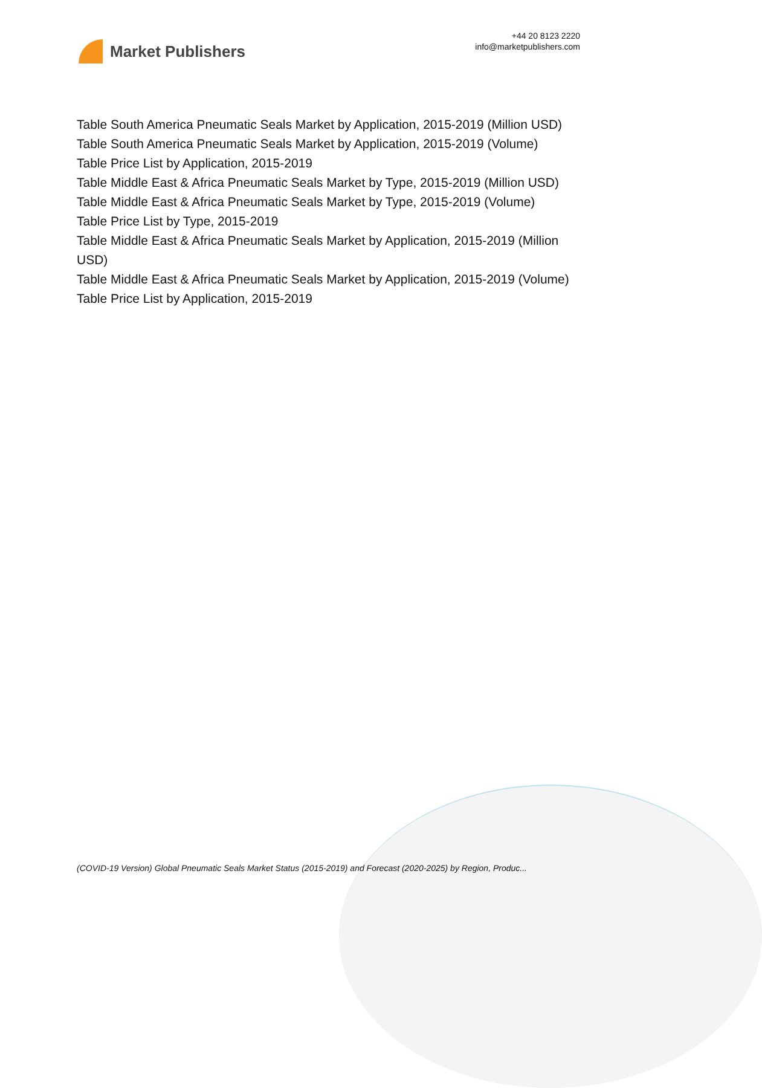Market Publishers
+44 20 8123 2220
info@marketpublishers.com
Table South America Pneumatic Seals Market by Application, 2015-2019 (Million USD)
Table South America Pneumatic Seals Market by Application, 2015-2019 (Volume)
Table Price List by Application, 2015-2019
Table Middle East & Africa Pneumatic Seals Market by Type, 2015-2019 (Million USD)
Table Middle East & Africa Pneumatic Seals Market by Type, 2015-2019 (Volume)
Table Price List by Type, 2015-2019
Table Middle East & Africa Pneumatic Seals Market by Application, 2015-2019 (Million USD)
Table Middle East & Africa Pneumatic Seals Market by Application, 2015-2019 (Volume)
Table Price List by Application, 2015-2019
(COVID-19 Version) Global Pneumatic Seals Market Status (2015-2019) and Forecast (2020-2025) by Region, Produc...